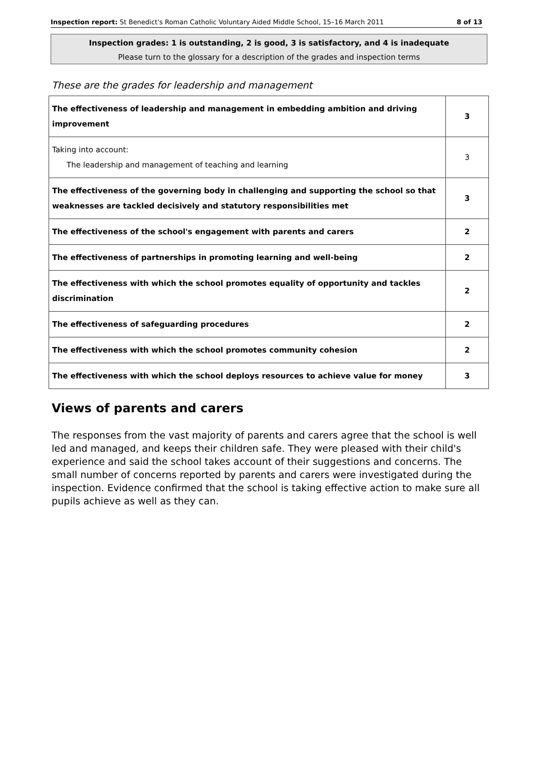Inspection report: St Benedict's Roman Catholic Voluntary Aided Middle School, 15–16 March 2011 8 of 13
Inspection grades: 1 is outstanding, 2 is good, 3 is satisfactory, and 4 is inadequate
Please turn to the glossary for a description of the grades and inspection terms
These are the grades for leadership and management
| The effectiveness of leadership and management in embedding ambition and driving improvement | 3 |
| Taking into account: The leadership and management of teaching and learning | 3 |
| The effectiveness of the governing body in challenging and supporting the school so that weaknesses are tackled decisively and statutory responsibilities met | 3 |
| The effectiveness of the school's engagement with parents and carers | 2 |
| The effectiveness of partnerships in promoting learning and well-being | 2 |
| The effectiveness with which the school promotes equality of opportunity and tackles discrimination | 2 |
| The effectiveness of safeguarding procedures | 2 |
| The effectiveness with which the school promotes community cohesion | 2 |
| The effectiveness with which the school deploys resources to achieve value for money | 3 |
Views of parents and carers
The responses from the vast majority of parents and carers agree that the school is well led and managed, and keeps their children safe. They were pleased with their child's experience and said the school takes account of their suggestions and concerns. The small number of concerns reported by parents and carers were investigated during the inspection. Evidence confirmed that the school is taking effective action to make sure all pupils achieve as well as they can.